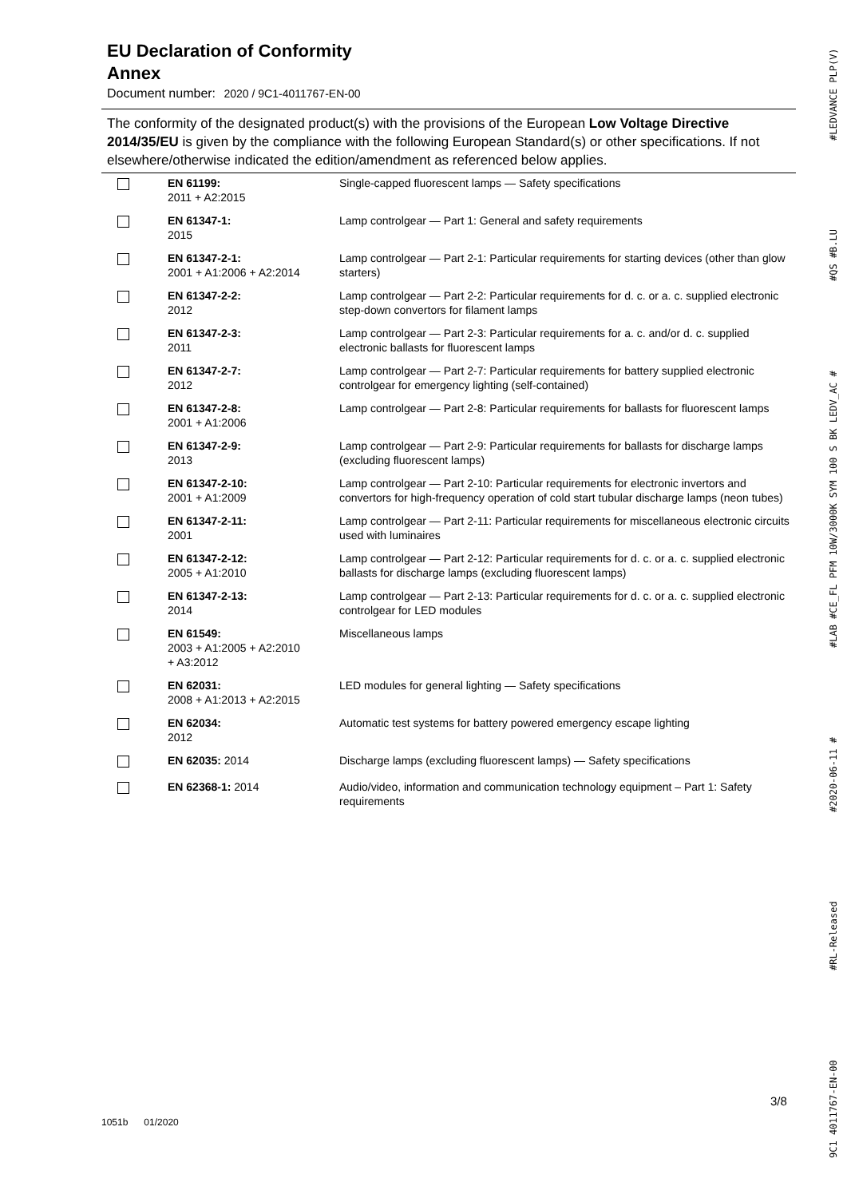EU Declaration of Conformity
Annex
Document number: 2020 / 9C1-4011767-EN-00
The conformity of the designated product(s) with the provisions of the European Low Voltage Directive 2014/35/EU is given by the compliance with the following European Standard(s) or other specifications. If not elsewhere/otherwise indicated the edition/amendment as referenced below applies.
| | EN 61199: 2011 + A2:2015 | Single-capped fluorescent lamps — Safety specifications |
| | EN 61347-1: 2015 | Lamp controlgear — Part 1: General and safety requirements |
| | EN 61347-2-1: 2001 + A1:2006 + A2:2014 | Lamp controlgear — Part 2-1: Particular requirements for starting devices (other than glow starters) |
| | EN 61347-2-2: 2012 | Lamp controlgear — Part 2-2: Particular requirements for d. c. or a. c. supplied electronic step-down convertors for filament lamps |
| | EN 61347-2-3: 2011 | Lamp controlgear — Part 2-3: Particular requirements for a. c. and/or d. c. supplied electronic ballasts for fluorescent lamps |
| | EN 61347-2-7: 2012 | Lamp controlgear — Part 2-7: Particular requirements for battery supplied electronic controlgear for emergency lighting (self-contained) |
| | EN 61347-2-8: 2001 + A1:2006 | Lamp controlgear — Part 2-8: Particular requirements for ballasts for fluorescent lamps |
| | EN 61347-2-9: 2013 | Lamp controlgear — Part 2-9: Particular requirements for ballasts for discharge lamps (excluding fluorescent lamps) |
| | EN 61347-2-10: 2001 + A1:2009 | Lamp controlgear — Part 2-10: Particular requirements for electronic invertors and convertors for high-frequency operation of cold start tubular discharge lamps (neon tubes) |
| | EN 61347-2-11: 2001 | Lamp controlgear — Part 2-11: Particular requirements for miscellaneous electronic circuits used with luminaires |
| | EN 61347-2-12: 2005 + A1:2010 | Lamp controlgear — Part 2-12: Particular requirements for d. c. or a. c. supplied electronic ballasts for discharge lamps (excluding fluorescent lamps) |
| | EN 61347-2-13: 2014 | Lamp controlgear — Part 2-13: Particular requirements for d. c. or a. c. supplied electronic controlgear for LED modules |
| | EN 61549: 2003 + A1:2005 + A2:2010 + A3:2012 | Miscellaneous lamps |
| | EN 62031: 2008 + A1:2013 + A2:2015 | LED modules for general lighting — Safety specifications |
| | EN 62034: 2012 | Automatic test systems for battery powered emergency escape lighting |
| | EN 62035: 2014 | Discharge lamps (excluding fluorescent lamps) — Safety specifications |
| | EN 62368-1: 2014 | Audio/video, information and communication technology equipment – Part 1: Safety requirements |
3/8
1051b 01/2020
9C1 4011767-EN-00 #RL-Released #2020-06-11 # #LAB #CE_FL PFM 10W/3000K SYM 100 S BK LEDV_AC # #QS #B.LU #LEDVANCE PLP(V)